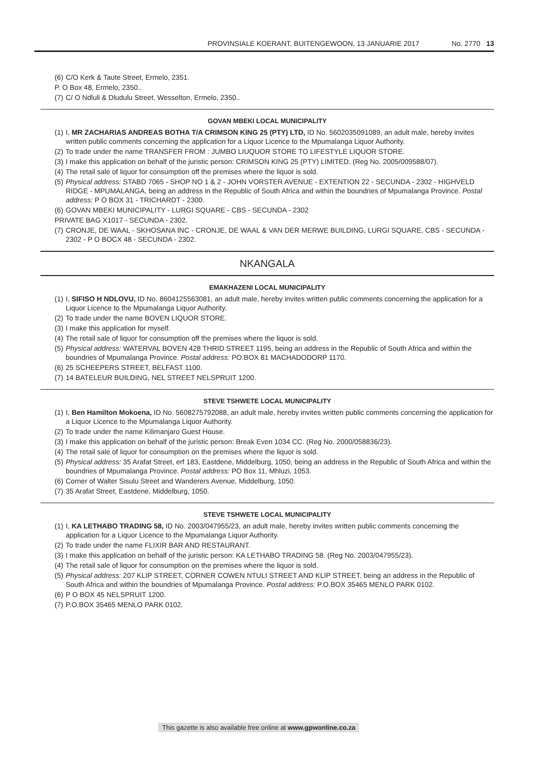PROVINSIALE KOERANT, BUITENGEWOON, 13 JANUARIE 2017 No. 2770 13
(6)
C/O Kerk & Taute Street, Ermelo, 2351.
P. O Box 48, Ermelo, 2350..
(7)
C/ O Ndluli & Dludulu Street, Wesselton, Ermelo, 2350..
GOVAN MBEKI LOCAL MUNICIPALITY
(1)
I, MR ZACHARIAS ANDREAS BOTHA T/A CRIMSON KING 25 (PTY) LTD, ID No. 5602035091089, an adult male, hereby invites written public comments concerning the application for a Liquor Licence to the Mpumalanga Liquor Authority.
(2)
To trade under the name TRANSFER FROM : JUMBO LIUQUOR STORE TO LIFESTYLE LIQUOR STORE.
(3)
I make this application on behalf of the juristic person: CRIMSON KING 25 (PTY) LIMITED. (Reg No. 2005/009588/07).
(4)
The retail sale of liquor for consumption off the premises where the liquor is sold.
(5)
Physical address: STABD 7065 - SHOP NO 1 & 2 - JOHN VORSTER AVENUE - EXTENTION 22 - SECUNDA - 2302 - HIGHVELD RIDGE - MPUMALANGA, being an address in the Republic of South Africa and within the boundries of Mpumalanga Province. Postal address: P O BOX 31 - TRICHARDT - 2300.
(6)
GOVAN MBEKI MUNICIPALITY - LURGI SQUARE - CBS - SECUNDA - 2302
PRIVATE BAG X1017 - SECUNDA - 2302.
(7)
CRONJE, DE WAAL - SKHOSANA INC - CRONJE, DE WAAL & VAN DER MERWE BUILDING, LURGI SQUARE, CBS - SECUNDA - 2302 - P O BOCX 48 - SECUNDA - 2302.
NKANGALA
EMAKHAZENI LOCAL MUNICIPALITY
(1)
I, SIFISO H NDLOVU, ID No. 8604125563081, an adult male, hereby invites written public comments concerning the application for a Liquor Licence to the Mpumalanga Liquor Authority.
(2)
To trade under the name BOVEN LIQUOR STORE.
(3)
I make this application for myself.
(4)
The retail sale of liquor for consumption off the premises where the liquor is sold.
(5)
Physical address: WATERVAL BOVEN 428 THRID STREET 1195, being an address in the Republic of South Africa and within the boundries of Mpumalanga Province. Postal address: PO.BOX 81 MACHADODORP 1170.
(6)
25 SCHEEPERS STREET, BELFAST 1100.
(7)
14 BATELEUR BUILDING, NEL STREET NELSPRUIT 1200.
STEVE TSHWETE LOCAL MUNICIPALITY
(1)
I, Ben Hamilton Mokoena, ID No. 5608275792088, an adult male, hereby invites written public comments concerning the application for a Liquor Licence to the Mpumalanga Liquor Authority.
(2)
To trade under the name Kilimanjaro Guest House.
(3)
I make this application on behalf of the juristic person: Break Even 1034 CC. (Reg No. 2000/058836/23).
(4)
The retail sale of liquor for consumption on the premises where the liquor is sold.
(5)
Physical address: 35 Arafat Street, erf 183, Eastdene, Middelburg, 1050, being an address in the Republic of South Africa and within the boundries of Mpumalanga Province. Postal address: PO Box 11, Mhluzi, 1053.
(6)
Corner of Walter Sisulu Street and Wanderers Avenue, Middelburg, 1050.
(7)
35 Arafat Street, Eastdene, Middelburg, 1050.
STEVE TSHWETE LOCAL MUNICIPALITY
(1)
I, KA LETHABO TRADING 58, ID No. 2003/047955/23, an adult male, hereby invites written public comments concerning the application for a Liquor Licence to the Mpumalanga Liquor Authority.
(2)
To trade under the name FLIXIR BAR AND RESTAURANT.
(3)
I make this application on behalf of the juristic person: KA LETHABO TRADING 58. (Reg No. 2003/047955/23).
(4)
The retail sale of liquor for consumption on the premises where the liquor is sold.
(5)
Physical address: 207 KLIP STREET, CORNER COWEN NTULI STREET AND KLIP STREET, being an address in the Republic of South Africa and within the boundries of Mpumalanga Province. Postal address: P.O.BOX 35465 MENLO PARK 0102.
(6)
P O BOX 45 NELSPRUIT 1200.
(7)
P.O.BOX 35465 MENLO PARK 0102.
This gazette is also available free online at www.gpwonline.co.za